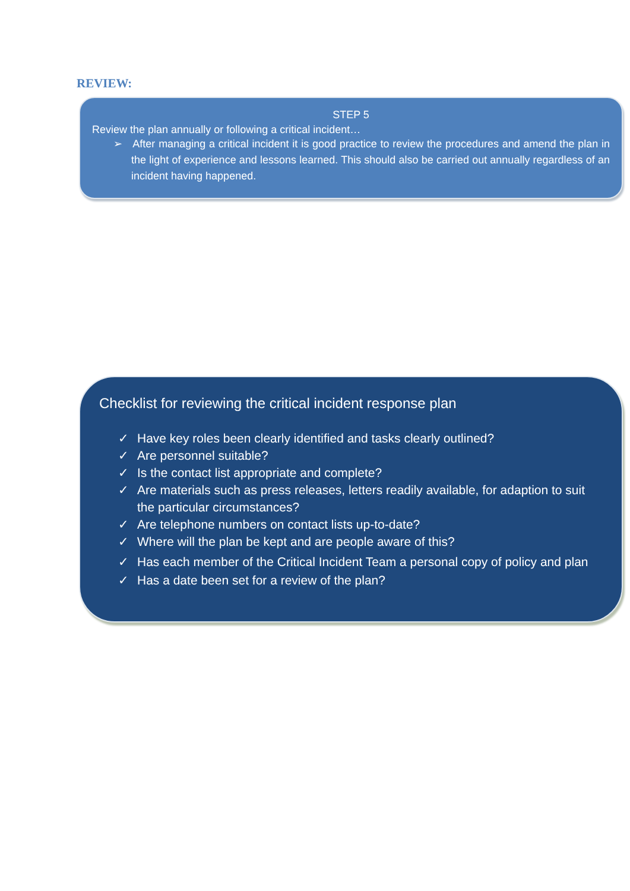REVIEW:
STEP 5
Review the plan annually or following a critical incident…
➢ After managing a critical incident it is good practice to review the procedures and amend the plan in the light of experience and lessons learned. This should also be carried out annually regardless of an incident having happened.
Checklist for reviewing the critical incident response plan
✓ Have key roles been clearly identified and tasks clearly outlined?
✓ Are personnel suitable?
✓ Is the contact list appropriate and complete?
✓ Are materials such as press releases, letters readily available, for adaption to suit the particular circumstances?
✓ Are telephone numbers on contact lists up-to-date?
✓ Where will the plan be kept and are people aware of this?
✓ Has each member of the Critical Incident Team a personal copy of policy and plan
✓ Has a date been set for a review of the plan?